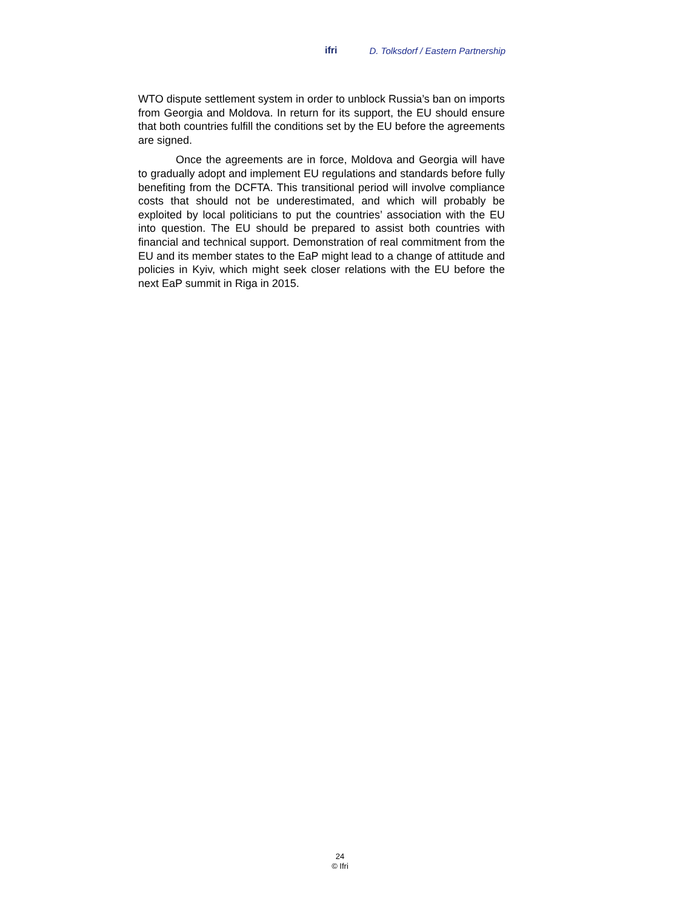ifri D. Tolksdorf / Eastern Partnership
WTO dispute settlement system in order to unblock Russia’s ban on imports from Georgia and Moldova. In return for its support, the EU should ensure that both countries fulfill the conditions set by the EU before the agreements are signed.
Once the agreements are in force, Moldova and Georgia will have to gradually adopt and implement EU regulations and standards before fully benefiting from the DCFTA. This transitional period will involve compliance costs that should not be underestimated, and which will probably be exploited by local politicians to put the countries’ association with the EU into question. The EU should be prepared to assist both countries with financial and technical support. Demonstration of real commitment from the EU and its member states to the EaP might lead to a change of attitude and policies in Kyiv, which might seek closer relations with the EU before the next EaP summit in Riga in 2015.
24
© Ifri